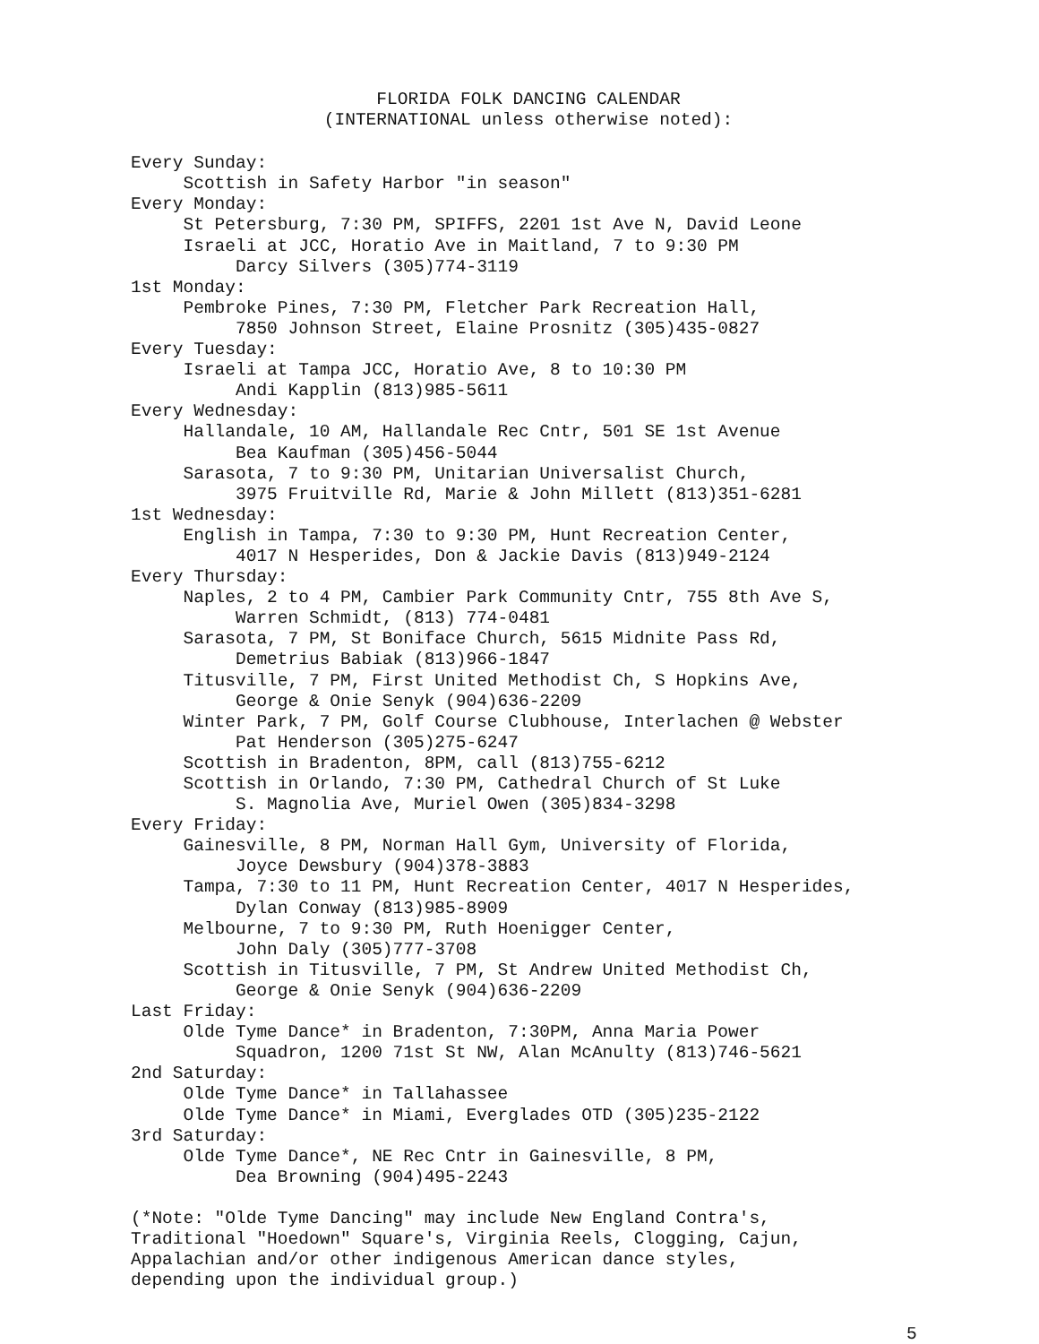FLORIDA FOLK DANCING CALENDAR
(INTERNATIONAL unless otherwise noted):
Every Sunday: Scottish in Safety Harbor "in season" Every Monday: St Petersburg, 7:30 PM, SPIFFS, 2201 1st Ave N, David Leone Israeli at JCC, Horatio Ave in Maitland, 7 to 9:30 PM Darcy Silvers (305)774-3119 1st Monday: Pembroke Pines, 7:30 PM, Fletcher Park Recreation Hall, 7850 Johnson Street, Elaine Prosnitz (305)435-0827 Every Tuesday: Israeli at Tampa JCC, Horatio Ave, 8 to 10:30 PM Andi Kapplin (813)985-5611 Every Wednesday: Hallandale, 10 AM, Hallandale Rec Cntr, 501 SE 1st Avenue Bea Kaufman (305)456-5044 Sarasota, 7 to 9:30 PM, Unitarian Universalist Church, 3975 Fruitville Rd, Marie & John Millett (813)351-6281 1st Wednesday: English in Tampa, 7:30 to 9:30 PM, Hunt Recreation Center, 4017 N Hesperides, Don & Jackie Davis (813)949-2124 Every Thursday: Naples, 2 to 4 PM, Cambier Park Community Cntr, 755 8th Ave S, Warren Schmidt, (813) 774-0481 Sarasota, 7 PM, St Boniface Church, 5615 Midnite Pass Rd, Demetrius Babiak (813)966-1847 Titusville, 7 PM, First United Methodist Ch, S Hopkins Ave, George & Onie Senyk (904)636-2209 Winter Park, 7 PM, Golf Course Clubhouse, Interlachen @ Webster Pat Henderson (305)275-6247 Scottish in Bradenton, 8PM, call (813)755-6212 Scottish in Orlando, 7:30 PM, Cathedral Church of St Luke S. Magnolia Ave, Muriel Owen (305)834-3298 Every Friday: Gainesville, 8 PM, Norman Hall Gym, University of Florida, Joyce Dewsbury (904)378-3883 Tampa, 7:30 to 11 PM, Hunt Recreation Center, 4017 N Hesperides, Dylan Conway (813)985-8909 Melbourne, 7 to 9:30 PM, Ruth Hoenigger Center, John Daly (305)777-3708 Scottish in Titusville, 7 PM, St Andrew United Methodist Ch, George & Onie Senyk (904)636-2209 Last Friday: Olde Tyme Dance* in Bradenton, 7:30PM, Anna Maria Power Squadron, 1200 71st St NW, Alan McAnulty (813)746-5621 2nd Saturday: Olde Tyme Dance* in Tallahassee Olde Tyme Dance* in Miami, Everglades OTD (305)235-2122 3rd Saturday: Olde Tyme Dance*, NE Rec Cntr in Gainesville, 8 PM, Dea Browning (904)495-2243
(*Note: "Olde Tyme Dancing" may include New England Contra's, Traditional "Hoedown" Square's, Virginia Reels, Clogging, Cajun, Appalachian and/or other indigenous American dance styles, depending upon the individual group.)
5